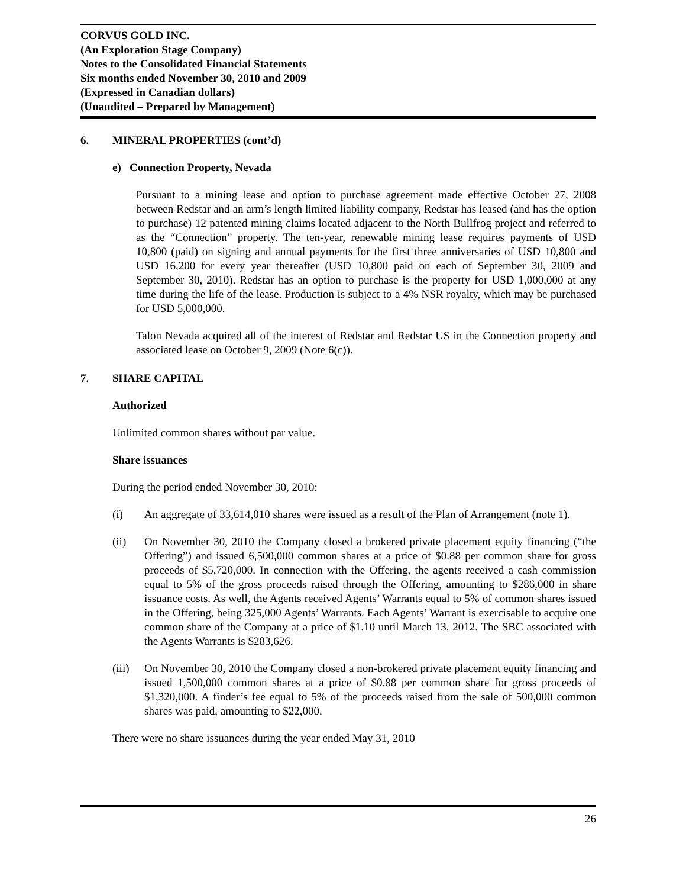CORVUS GOLD INC.
(An Exploration Stage Company)
Notes to the Consolidated Financial Statements
Six months ended November 30, 2010 and 2009
(Expressed in Canadian dollars)
(Unaudited – Prepared by Management)
6. MINERAL PROPERTIES (cont’d)
e) Connection Property, Nevada
Pursuant to a mining lease and option to purchase agreement made effective October 27, 2008 between Redstar and an arm’s length limited liability company, Redstar has leased (and has the option to purchase) 12 patented mining claims located adjacent to the North Bullfrog project and referred to as the “Connection” property. The ten-year, renewable mining lease requires payments of USD 10,800 (paid) on signing and annual payments for the first three anniversaries of USD 10,800 and USD 16,200 for every year thereafter (USD 10,800 paid on each of September 30, 2009 and September 30, 2010). Redstar has an option to purchase is the property for USD 1,000,000 at any time during the life of the lease. Production is subject to a 4% NSR royalty, which may be purchased for USD 5,000,000.
Talon Nevada acquired all of the interest of Redstar and Redstar US in the Connection property and associated lease on October 9, 2009 (Note 6(c)).
7. SHARE CAPITAL
Authorized
Unlimited common shares without par value.
Share issuances
During the period ended November 30, 2010:
(i) An aggregate of 33,614,010 shares were issued as a result of the Plan of Arrangement (note 1).
(ii) On November 30, 2010 the Company closed a brokered private placement equity financing (“the Offering”) and issued 6,500,000 common shares at a price of $0.88 per common share for gross proceeds of $5,720,000. In connection with the Offering, the agents received a cash commission equal to 5% of the gross proceeds raised through the Offering, amounting to $286,000 in share issuance costs. As well, the Agents received Agents’ Warrants equal to 5% of common shares issued in the Offering, being 325,000 Agents’ Warrants. Each Agents’ Warrant is exercisable to acquire one common share of the Company at a price of $1.10 until March 13, 2012. The SBC associated with the Agents Warrants is $283,626.
(iii) On November 30, 2010 the Company closed a non-brokered private placement equity financing and issued 1,500,000 common shares at a price of $0.88 per common share for gross proceeds of $1,320,000. A finder’s fee equal to 5% of the proceeds raised from the sale of 500,000 common shares was paid, amounting to $22,000.
There were no share issuances during the year ended May 31, 2010
26